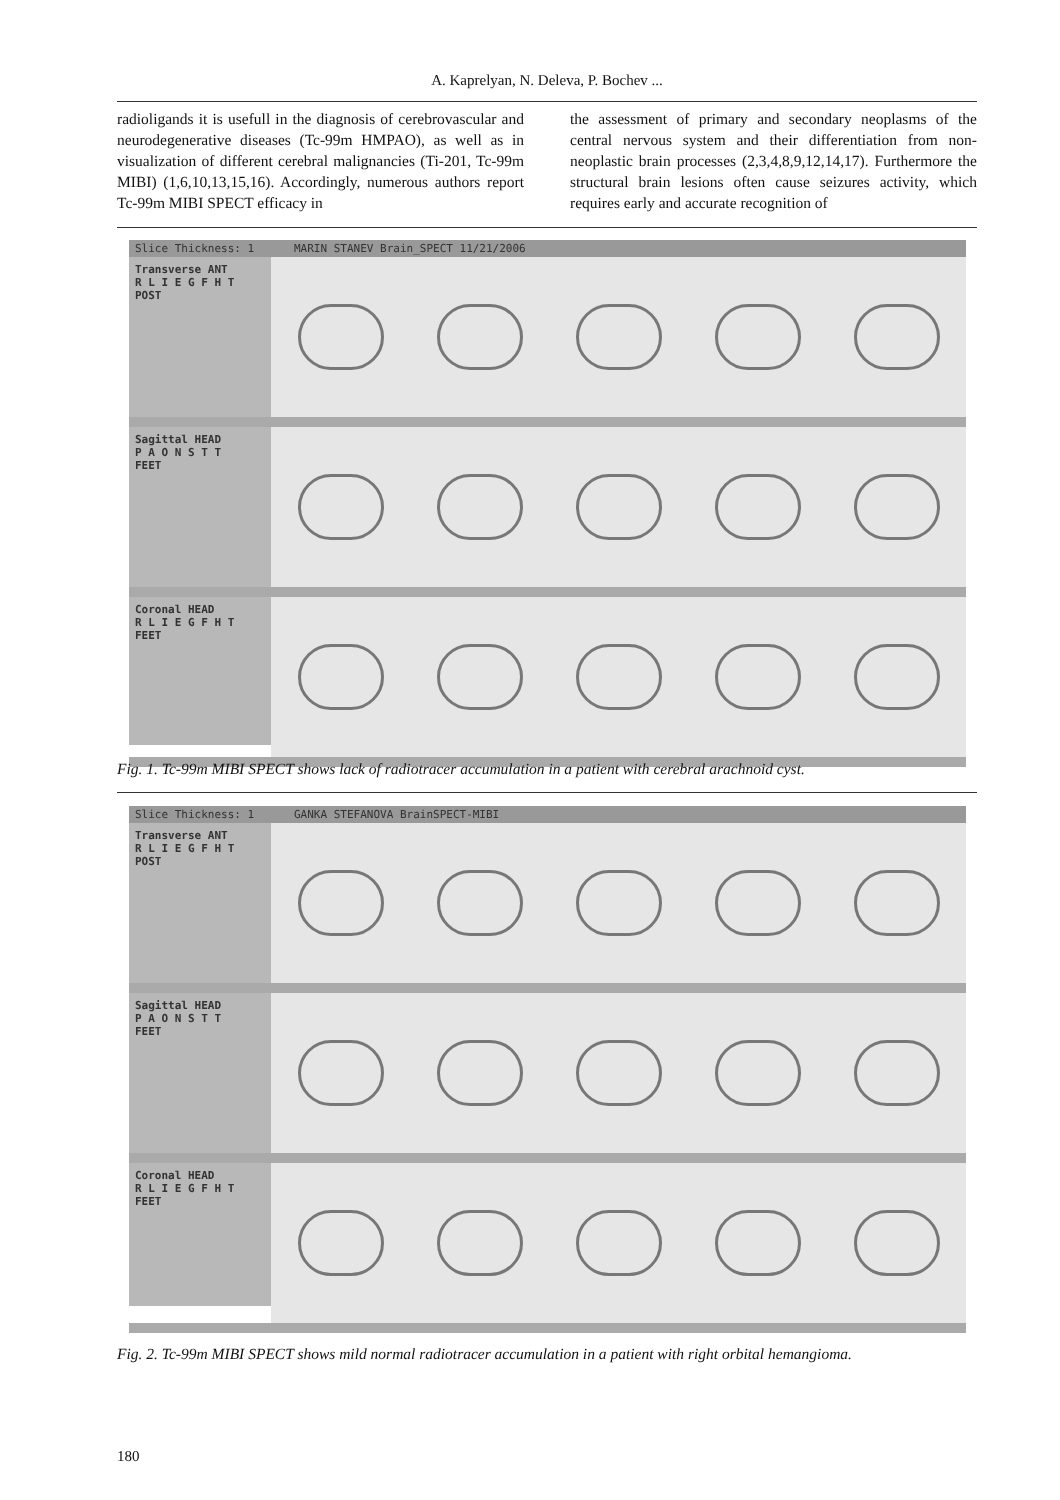A. Kaprelyan, N. Deleva, P. Bochev ...
radioligands it is usefull in the diagnosis of cerebrovascular and neurodegenerative diseases (Tc-99m HMPAO), as well as in visualization of different cerebral malignancies (Ti-201, Tc-99m MIBI) (1,6,10,13,15,16). Accordingly, numerous authors report Tc-99m MIBI SPECT efficacy in
the assessment of primary and secondary neoplasms of the central nervous system and their differentiation from non-neoplastic brain processes (2,3,4,8,9,12,14,17). Furthermore the structural brain lesions often cause seizures activity, which requires early and accurate recognition of
Slice Thickness: 1 MARIN STANEV Brain_SPECT 11/21/2006
Transverse ANT
R L I E G F H T
POST
Sagittal HEAD
P A O N S T T
FEET
Coronal HEAD
R L I E G F H T
FEET
Fig. 1. Tc-99m MIBI SPECT shows lack of radiotracer accumulation in a patient with cerebral arachnoid cyst.
Slice Thickness: 1 GANKA STEFANOVA BrainSPECT-MIBI
Transverse ANT
R L I E G F H T
POST
Sagittal HEAD
P A O N S T T
FEET
Coronal HEAD
R L I E G F H T
FEET
Fig. 2. Tc-99m MIBI SPECT shows mild normal radiotracer accumulation in a patient with right orbital hemangioma.
180